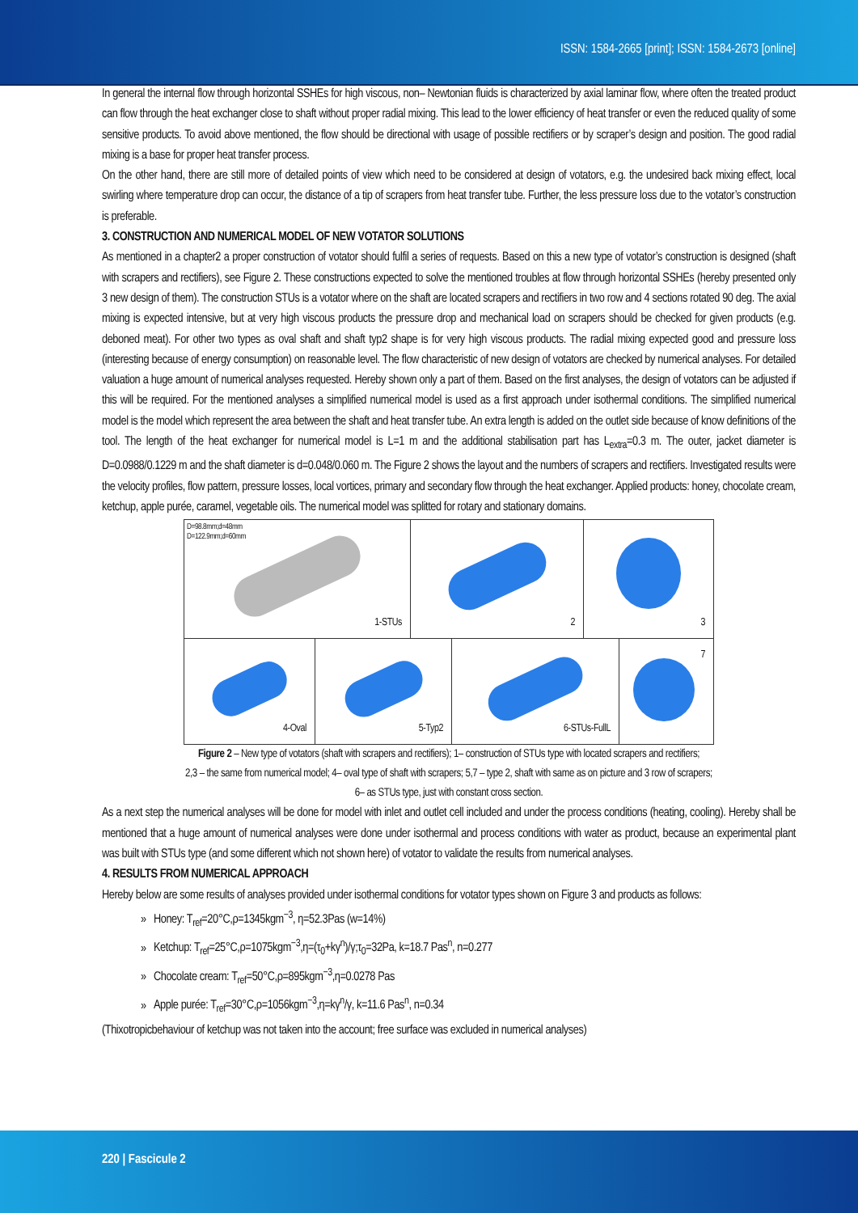ISSN: 1584-2665 [print]; ISSN: 1584-2673 [online]
In general the internal flow through horizontal SSHEs for high viscous, non– Newtonian fluids is characterized by axial laminar flow, where often the treated product can flow through the heat exchanger close to shaft without proper radial mixing. This lead to the lower efficiency of heat transfer or even the reduced quality of some sensitive products. To avoid above mentioned, the flow should be directional with usage of possible rectifiers or by scraper’s design and position. The good radial mixing is a base for proper heat transfer process.
On the other hand, there are still more of detailed points of view which need to be considered at design of votators, e.g. the undesired back mixing effect, local swirling where temperature drop can occur, the distance of a tip of scrapers from heat transfer tube. Further, the less pressure loss due to the votator’s construction is preferable.
3. CONSTRUCTION AND NUMERICAL MODEL OF NEW VOTATOR SOLUTIONS
As mentioned in a chapter2 a proper construction of votator should fulfil a series of requests. Based on this a new type of votator’s construction is designed (shaft with scrapers and rectifiers), see Figure 2. These constructions expected to solve the mentioned troubles at flow through horizontal SSHEs (hereby presented only 3 new design of them). The construction STUs is a votator where on the shaft are located scrapers and rectifiers in two row and 4 sections rotated 90 deg. The axial mixing is expected intensive, but at very high viscous products the pressure drop and mechanical load on scrapers should be checked for given products (e.g. deboned meat). For other two types as oval shaft and shaft typ2 shape is for very high viscous products. The radial mixing expected good and pressure loss (interesting because of energy consumption) on reasonable level. The flow characteristic of new design of votators are checked by numerical analyses. For detailed valuation a huge amount of numerical analyses requested. Hereby shown only a part of them. Based on the first analyses, the design of votators can be adjusted if this will be required. For the mentioned analyses a simplified numerical model is used as a first approach under isothermal conditions. The simplified numerical model is the model which represent the area between the shaft and heat transfer tube. An extra length is added on the outlet side because of know definitions of the tool. The length of the heat exchanger for numerical model is L=1 m and the additional stabilisation part has L<sub>extra</sub>=0.3 m. The outer, jacket diameter is D=0.0988/0.1229 m and the shaft diameter is d=0.048/0.060 m. The Figure 2 shows the layout and the numbers of scrapers and rectifiers. Investigated results were the velocity profiles, flow pattern, pressure losses, local vortices, primary and secondary flow through the heat exchanger. Applied products: honey, chocolate cream, ketchup, apple purée, caramel, vegetable oils. The numerical model was splitted for rotary and stationary domains.
D=98.8mm;d=48mm
D=122.9mm;d=60mm
1-STUs
2
3
4-Oval
5-Typ2
6-STUs-FullL
7
Figure 2 – New type of votators (shaft with scrapers and rectifiers); 1– construction of STUs type with located scrapers and rectifiers;
2,3 – the same from numerical model; 4– oval type of shaft with scrapers; 5,7 – type 2, shaft with same as on picture and 3 row of scrapers;
6– as STUs type, just with constant cross section.
As a next step the numerical analyses will be done for model with inlet and outlet cell included and under the process conditions (heating, cooling). Hereby shall be mentioned that a huge amount of numerical analyses were done under isothermal and process conditions with water as product, because an experimental plant was built with STUs type (and some different which not shown here) of votator to validate the results from numerical analyses.
4. RESULTS FROM NUMERICAL APPROACH
Hereby below are some results of analyses provided under isothermal conditions for votator types shown on Figure 3 and products as follows:
Honey: T<sub>ref</sub>=20°C,ρ=1345kgm<sup>−3</sup>, η=52.3Pas (w=14%)
Ketchup: T<sub>ref</sub>=25°C,ρ=1075kgm<sup>−3</sup>,η=(τ<sub>0</sub>+kγ<sup>n</sup>)/γ;τ<sub>0</sub>=32Pa, k=18.7 Pas<sup>n</sup>, n=0.277
Chocolate cream: T<sub>ref</sub>=50°C,ρ=895kgm<sup>−3</sup>,η=0.0278 Pas
Apple purée: T<sub>ref</sub>=30°C,ρ=1056kgm<sup>−3</sup>,η=kγ<sup>n</sup>/γ, k=11.6 Pas<sup>n</sup>, n=0.34
(Thixotropicbehaviour of ketchup was not taken into the account; free surface was excluded in numerical analyses)
220 | Fascicule 2